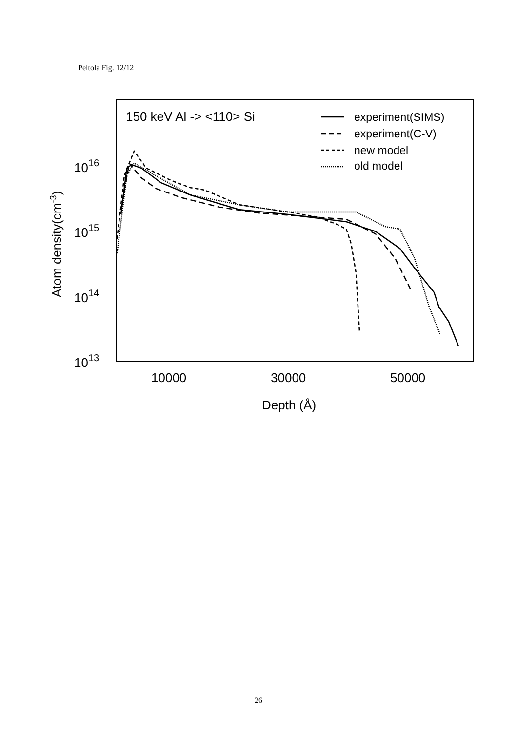Peltola Fig. 12/12
150 keV Al -> <110> Si
1016
1015
1014
1013
10000
30000
50000
Depth (Å)
Atom density(cm-3)
experiment(SIMS)
experiment(C-V)
new model
old model
26